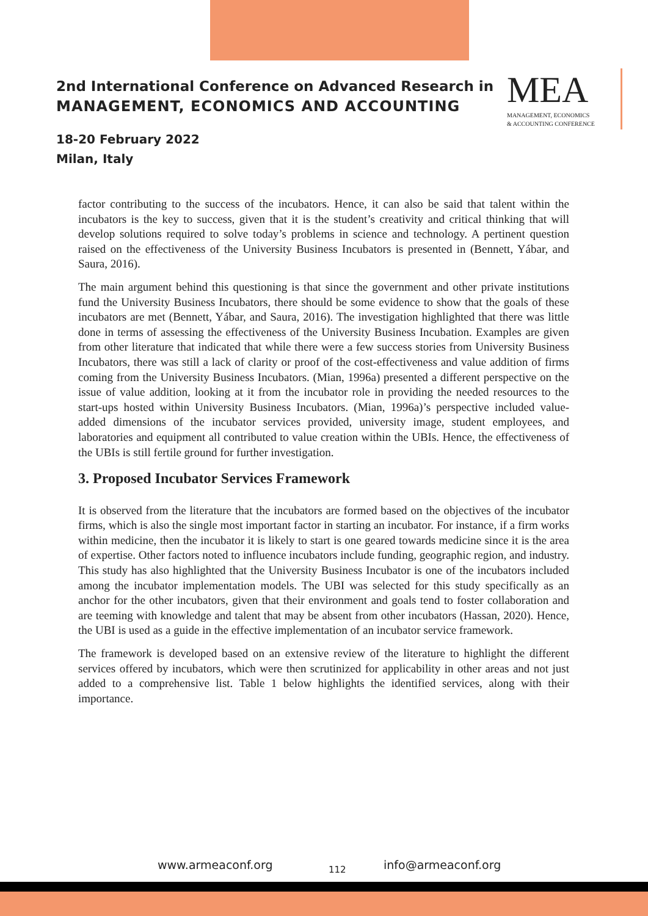2nd International Conference on Advanced Research in
MANAGEMENT, ECONOMICS AND ACCOUNTING
18-20 February 2022
Milan, Italy
MEA
MANAGEMENT, ECONOMICS
& ACCOUNTING CONFERENCE
factor contributing to the success of the incubators. Hence, it can also be said that talent within the incubators is the key to success, given that it is the student’s creativity and critical thinking that will develop solutions required to solve today’s problems in science and technology. A pertinent question raised on the effectiveness of the University Business Incubators is presented in (Bennett, Yábar, and Saura, 2016).
The main argument behind this questioning is that since the government and other private institutions fund the University Business Incubators, there should be some evidence to show that the goals of these incubators are met (Bennett, Yábar, and Saura, 2016). The investigation highlighted that there was little done in terms of assessing the effectiveness of the University Business Incubation. Examples are given from other literature that indicated that while there were a few success stories from University Business Incubators, there was still a lack of clarity or proof of the cost-effectiveness and value addition of firms coming from the University Business Incubators. (Mian, 1996a) presented a different perspective on the issue of value addition, looking at it from the incubator role in providing the needed resources to the start-ups hosted within University Business Incubators. (Mian, 1996a)’s perspective included value-added dimensions of the incubator services provided, university image, student employees, and laboratories and equipment all contributed to value creation within the UBIs. Hence, the effectiveness of the UBIs is still fertile ground for further investigation.
3. Proposed Incubator Services Framework
It is observed from the literature that the incubators are formed based on the objectives of the incubator firms, which is also the single most important factor in starting an incubator. For instance, if a firm works within medicine, then the incubator it is likely to start is one geared towards medicine since it is the area of expertise. Other factors noted to influence incubators include funding, geographic region, and industry. This study has also highlighted that the University Business Incubator is one of the incubators included among the incubator implementation models. The UBI was selected for this study specifically as an anchor for the other incubators, given that their environment and goals tend to foster collaboration and are teeming with knowledge and talent that may be absent from other incubators (Hassan, 2020). Hence, the UBI is used as a guide in the effective implementation of an incubator service framework.
The framework is developed based on an extensive review of the literature to highlight the different services offered by incubators, which were then scrutinized for applicability in other areas and not just added to a comprehensive list. Table 1 below highlights the identified services, along with their importance.
www.armeaconf.org 112 info@armeaconf.org